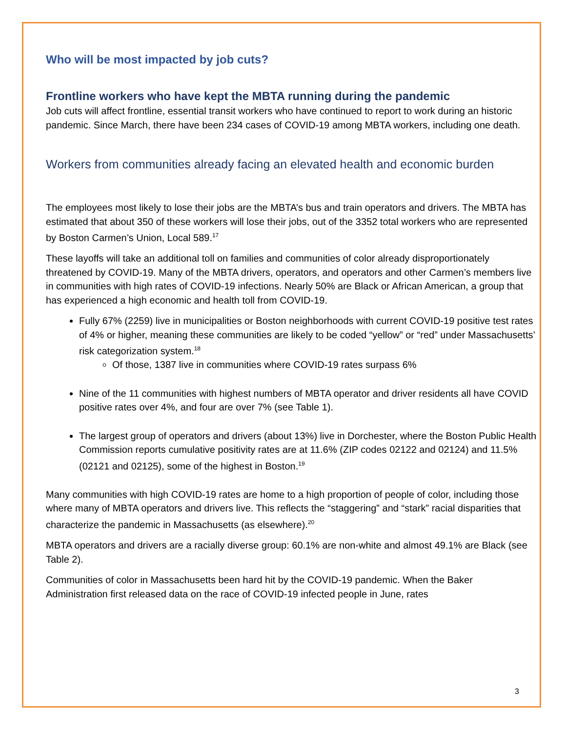Who will be most impacted by job cuts?
Frontline workers who have kept the MBTA running during the pandemic
Job cuts will affect frontline, essential transit workers who have continued to report to work during an historic pandemic. Since March, there have been 234 cases of COVID-19 among MBTA workers, including one death.
Workers from communities already facing an elevated health and economic burden
The employees most likely to lose their jobs are the MBTA’s bus and train operators and drivers. The MBTA has estimated that about 350 of these workers will lose their jobs, out of the 3352 total workers who are represented by Boston Carmen’s Union, Local 589.<sup>17</sup>
These layoffs will take an additional toll on families and communities of color already disproportionately threatened by COVID-19. Many of the MBTA drivers, operators, and operators and other Carmen’s members live in communities with high rates of COVID-19 infections. Nearly 50% are Black or African American, a group that has experienced a high economic and health toll from COVID-19.
Fully 67% (2259) live in municipalities or Boston neighborhoods with current COVID-19 positive test rates of 4% or higher, meaning these communities are likely to be coded “yellow” or “red” under Massachusetts’ risk categorization system.<sup>18</sup>
Of those, 1387 live in communities where COVID-19 rates surpass 6%
Nine of the 11 communities with highest numbers of MBTA operator and driver residents all have COVID positive rates over 4%, and four are over 7% (see Table 1).
The largest group of operators and drivers (about 13%) live in Dorchester, where the Boston Public Health Commission reports cumulative positivity rates are at 11.6% (ZIP codes 02122 and 02124) and 11.5% (02121 and 02125), some of the highest in Boston.<sup>19</sup>
Many communities with high COVID-19 rates are home to a high proportion of people of color, including those where many of MBTA operators and drivers live. This reflects the “staggering” and “stark” racial disparities that characterize the pandemic in Massachusetts (as elsewhere).<sup>20</sup>
MBTA operators and drivers are a racially diverse group: 60.1% are non-white and almost 49.1% are Black (see Table 2).
Communities of color in Massachusetts been hard hit by the COVID-19 pandemic. When the Baker Administration first released data on the race of COVID-19 infected people in June, rates
3